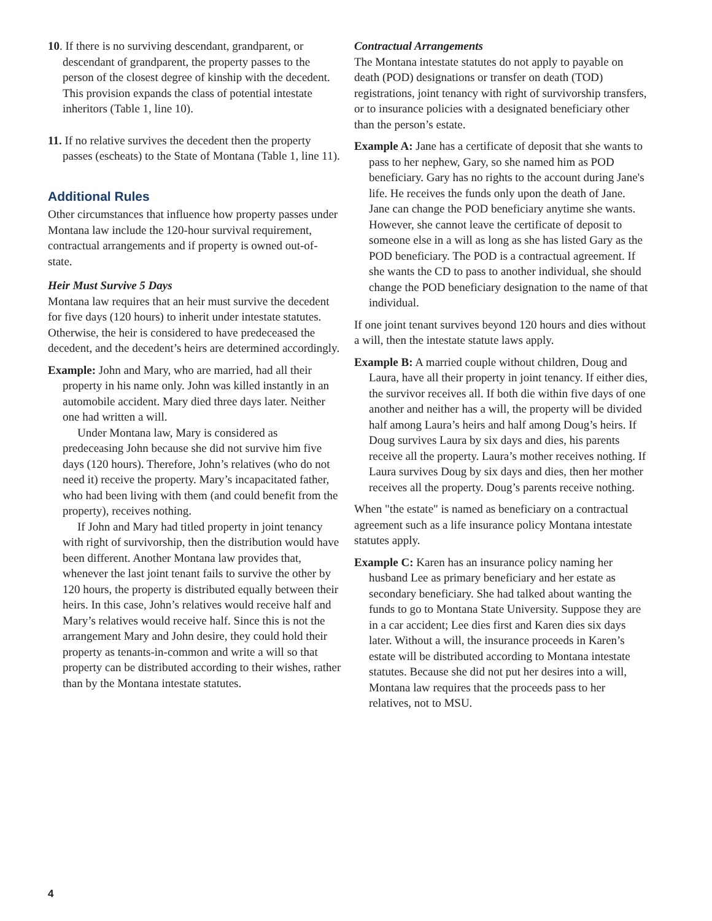10. If there is no surviving descendant, grandparent, or descendant of grandparent, the property passes to the person of the closest degree of kinship with the decedent. This provision expands the class of potential intestate inheritors (Table 1, line 10).
11. If no relative survives the decedent then the property passes (escheats) to the State of Montana (Table 1, line 11).
Additional Rules
Other circumstances that influence how property passes under Montana law include the 120-hour survival requirement, contractual arrangements and if property is owned out-of-state.
Heir Must Survive 5 Days
Montana law requires that an heir must survive the decedent for five days (120 hours) to inherit under intestate statutes. Otherwise, the heir is considered to have predeceased the decedent, and the decedent’s heirs are determined accordingly.
Example: John and Mary, who are married, had all their property in his name only. John was killed instantly in an automobile accident. Mary died three days later. Neither one had written a will.
Under Montana law, Mary is considered as predeceasing John because she did not survive him five days (120 hours). Therefore, John’s relatives (who do not need it) receive the property. Mary’s incapacitated father, who had been living with them (and could benefit from the property), receives nothing.
If John and Mary had titled property in joint tenancy with right of survivorship, then the distribution would have been different. Another Montana law provides that, whenever the last joint tenant fails to survive the other by 120 hours, the property is distributed equally between their heirs. In this case, John’s relatives would receive half and Mary’s relatives would receive half. Since this is not the arrangement Mary and John desire, they could hold their property as tenants-in-common and write a will so that property can be distributed according to their wishes, rather than by the Montana intestate statutes.
Contractual Arrangements
The Montana intestate statutes do not apply to payable on death (POD) designations or transfer on death (TOD) registrations, joint tenancy with right of survivorship transfers, or to insurance policies with a designated beneficiary other than the person’s estate.
Example A: Jane has a certificate of deposit that she wants to pass to her nephew, Gary, so she named him as POD beneficiary. Gary has no rights to the account during Jane's life. He receives the funds only upon the death of Jane. Jane can change the POD beneficiary anytime she wants. However, she cannot leave the certificate of deposit to someone else in a will as long as she has listed Gary as the POD beneficiary. The POD is a contractual agreement. If she wants the CD to pass to another individual, she should change the POD beneficiary designation to the name of that individual.
If one joint tenant survives beyond 120 hours and dies without a will, then the intestate statute laws apply.
Example B: A married couple without children, Doug and Laura, have all their property in joint tenancy. If either dies, the survivor receives all. If both die within five days of one another and neither has a will, the property will be divided half among Laura’s heirs and half among Doug’s heirs. If Doug survives Laura by six days and dies, his parents receive all the property. Laura’s mother receives nothing. If Laura survives Doug by six days and dies, then her mother receives all the property. Doug’s parents receive nothing.
When "the estate" is named as beneficiary on a contractual agreement such as a life insurance policy Montana intestate statutes apply.
Example C: Karen has an insurance policy naming her husband Lee as primary beneficiary and her estate as secondary beneficiary. She had talked about wanting the funds to go to Montana State University. Suppose they are in a car accident; Lee dies first and Karen dies six days later. Without a will, the insurance proceeds in Karen’s estate will be distributed according to Montana intestate statutes. Because she did not put her desires into a will, Montana law requires that the proceeds pass to her relatives, not to MSU.
4